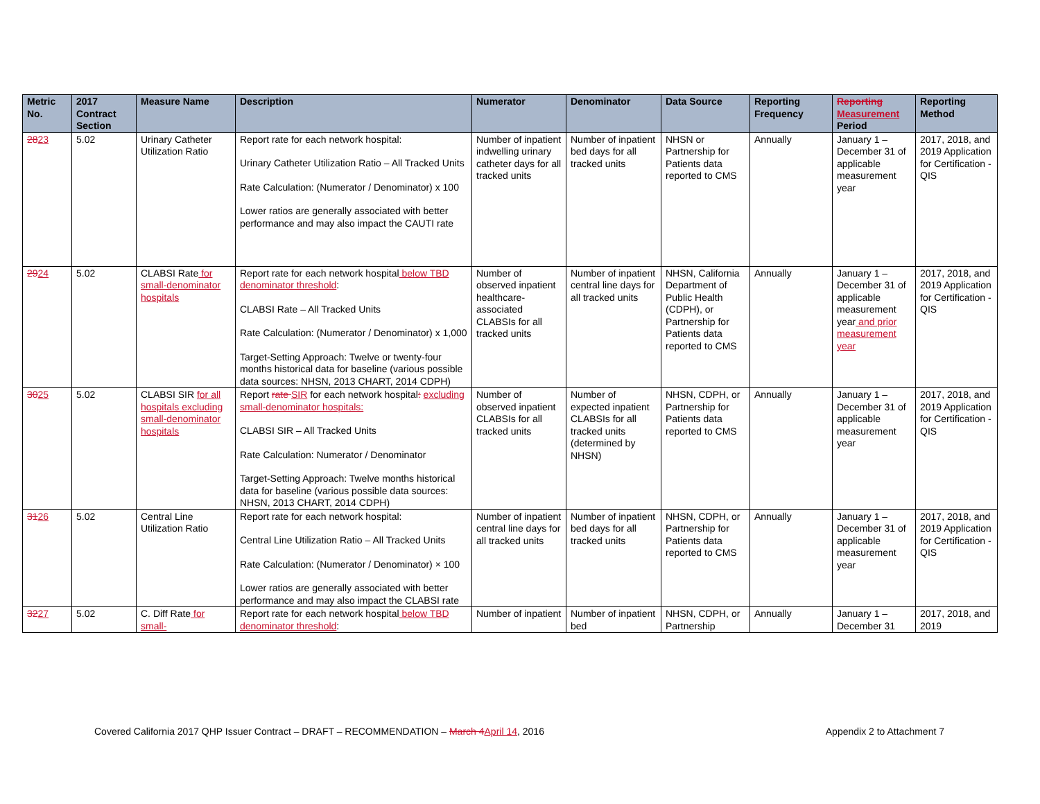| Metric No. | 2017 Contract Section | Measure Name | Description | Numerator | Denominator | Data Source | Reporting Frequency | Reporting Measurement Period | Reporting Method |
| --- | --- | --- | --- | --- | --- | --- | --- | --- | --- |
| 28 23 | 5.02 | Urinary Catheter Utilization Ratio | Report rate for each network hospital: Urinary Catheter Utilization Ratio – All Tracked Units Rate Calculation: (Numerator / Denominator) x 100 Lower ratios are generally associated with better performance and may also impact the CAUTI rate | Number of inpatient indwelling urinary catheter days for all tracked units | Number of inpatient bed days for all tracked units | NHSN or Partnership for Patients data reported to CMS | Annually | January 1 – December 31 of applicable measurement year | 2017, 2018, and 2019 Application for Certification - QIS |
| 29 24 | 5.02 | CLABSI Rate for small-denominator hospitals | Report rate for each network hospital below TBD denominator threshold : CLABSI Rate – All Tracked Units Rate Calculation: (Numerator / Denominator) x 1,000 Target-Setting Approach: Twelve or twenty-four months historical data for baseline (various possible data sources: NHSN, 2013 CHART, 2014 CDPH) | Number of observed inpatient healthcare-associated CLABSIs for all tracked units | Number of inpatient central line days for all tracked units | NHSN, California Department of Public Health (CDPH), or Partnership for Patients data reported to CMS | Annually | January 1 – December 31 of applicable measurement year and prior measurement year | 2017, 2018, and 2019 Application for Certification - QIS |
| 30 25 | 5.02 | CLABSI SIR for all hospitals excluding small-denominator hospitals | Report rate SIR for each network hospital : excluding small-denominator hospitals: CLABSI SIR – All Tracked Units Rate Calculation: Numerator / Denominator Target-Setting Approach: Twelve months historical data for baseline (various possible data sources: NHSN, 2013 CHART, 2014 CDPH) | Number of observed inpatient CLABSIs for all tracked units | Number of expected inpatient CLABSIs for all tracked units (determined by NHSN) | NHSN, CDPH, or Partnership for Patients data reported to CMS | Annually | January 1 – December 31 of applicable measurement year | 2017, 2018, and 2019 Application for Certification - QIS |
| 31 26 | 5.02 | Central Line Utilization Ratio | Report rate for each network hospital: Central Line Utilization Ratio – All Tracked Units Rate Calculation: (Numerator / Denominator) × 100 Lower ratios are generally associated with better performance and may also impact the CLABSI rate | Number of inpatient central line days for all tracked units | Number of inpatient bed days for all tracked units | NHSN, CDPH, or Partnership for Patients data reported to CMS | Annually | January 1 – December 31 of applicable measurement year | 2017, 2018, and 2019 Application for Certification - QIS |
| 32 27 | 5.02 | C. Diff Rate for small- | Report rate for each network hospital below TBD denominator threshold : | Number of inpatient | Number of inpatient bed | NHSN, CDPH, or Partnership | Annually | January 1 – December 31 | 2017, 2018, and 2019 |
Covered California 2017 QHP Issuer Contract – DRAFT – RECOMMENDATION – March 4 April 14, 2016 Appendix 2 to Attachment 7